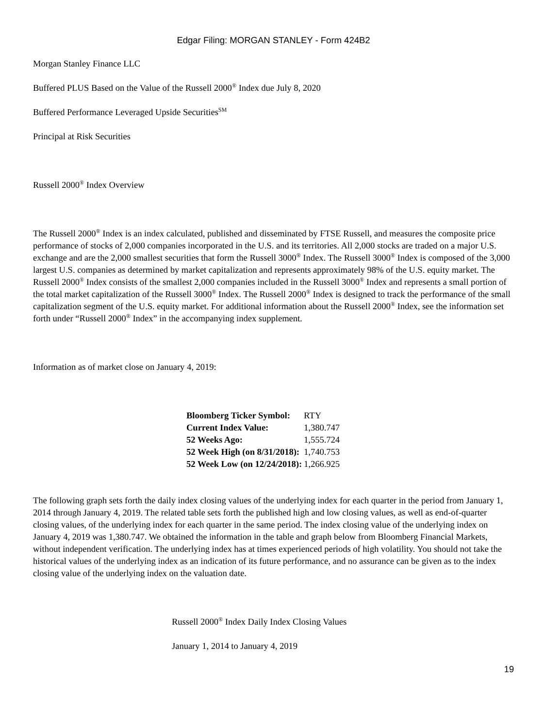Edgar Filing: MORGAN STANLEY - Form 424B2
Morgan Stanley Finance LLC
Buffered PLUS Based on the Value of the Russell 2000<sup>®</sup> Index due July 8, 2020
Buffered Performance Leveraged Upside Securities<sup>SM</sup>
Principal at Risk Securities
Russell 2000<sup>®</sup> Index Overview
The Russell 2000<sup>®</sup> Index is an index calculated, published and disseminated by FTSE Russell, and measures the composite price performance of stocks of 2,000 companies incorporated in the U.S. and its territories. All 2,000 stocks are traded on a major U.S. exchange and are the 2,000 smallest securities that form the Russell 3000<sup>®</sup> Index. The Russell 3000<sup>®</sup> Index is composed of the 3,000 largest U.S. companies as determined by market capitalization and represents approximately 98% of the U.S. equity market. The Russell 2000<sup>®</sup> Index consists of the smallest 2,000 companies included in the Russell 3000<sup>®</sup> Index and represents a small portion of the total market capitalization of the Russell 3000<sup>®</sup> Index. The Russell 2000<sup>®</sup> Index is designed to track the performance of the small capitalization segment of the U.S. equity market. For additional information about the Russell 2000<sup>®</sup> Index, see the information set forth under “Russell 2000<sup>®</sup> Index” in the accompanying index supplement.
Information as of market close on January 4, 2019:
| Bloomberg Ticker Symbol: | RTY |
| Current Index Value: | 1,380.747 |
| 52 Weeks Ago: | 1,555.724 |
| 52 Week High (on 8/31/2018): | 1,740.753 |
| 52 Week Low (on 12/24/2018): | 1,266.925 |
The following graph sets forth the daily index closing values of the underlying index for each quarter in the period from January 1, 2014 through January 4, 2019. The related table sets forth the published high and low closing values, as well as end-of-quarter closing values, of the underlying index for each quarter in the same period. The index closing value of the underlying index on January 4, 2019 was 1,380.747. We obtained the information in the table and graph below from Bloomberg Financial Markets, without independent verification. The underlying index has at times experienced periods of high volatility. You should not take the historical values of the underlying index as an indication of its future performance, and no assurance can be given as to the index closing value of the underlying index on the valuation date.
Russell 2000<sup>®</sup> Index Daily Index Closing Values
January 1, 2014 to January 4, 2019
19